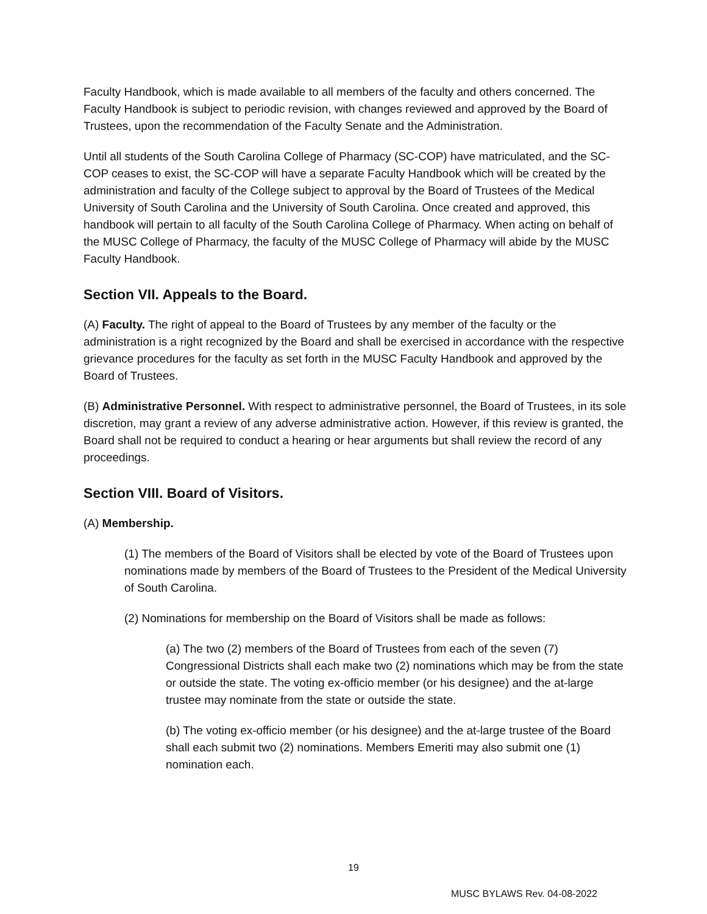Faculty Handbook, which is made available to all members of the faculty and others concerned. The Faculty Handbook is subject to periodic revision, with changes reviewed and approved by the Board of Trustees, upon the recommendation of the Faculty Senate and the Administration.
Until all students of the South Carolina College of Pharmacy (SC-COP) have matriculated, and the SC-COP ceases to exist, the SC-COP will have a separate Faculty Handbook which will be created by the administration and faculty of the College subject to approval by the Board of Trustees of the Medical University of South Carolina and the University of South Carolina. Once created and approved, this handbook will pertain to all faculty of the South Carolina College of Pharmacy. When acting on behalf of the MUSC College of Pharmacy, the faculty of the MUSC College of Pharmacy will abide by the MUSC Faculty Handbook.
Section VII. Appeals to the Board.
(A) Faculty. The right of appeal to the Board of Trustees by any member of the faculty or the administration is a right recognized by the Board and shall be exercised in accordance with the respective grievance procedures for the faculty as set forth in the MUSC Faculty Handbook and approved by the Board of Trustees.
(B) Administrative Personnel. With respect to administrative personnel, the Board of Trustees, in its sole discretion, may grant a review of any adverse administrative action. However, if this review is granted, the Board shall not be required to conduct a hearing or hear arguments but shall review the record of any proceedings.
Section VIII. Board of Visitors.
(A) Membership.
(1) The members of the Board of Visitors shall be elected by vote of the Board of Trustees upon nominations made by members of the Board of Trustees to the President of the Medical University of South Carolina.
(2) Nominations for membership on the Board of Visitors shall be made as follows:
(a) The two (2) members of the Board of Trustees from each of the seven (7) Congressional Districts shall each make two (2) nominations which may be from the state or outside the state. The voting ex-officio member (or his designee) and the at-large trustee may nominate from the state or outside the state.
(b) The voting ex-officio member (or his designee) and the at-large trustee of the Board shall each submit two (2) nominations. Members Emeriti may also submit one (1) nomination each.
19
MUSC BYLAWS Rev. 04-08-2022